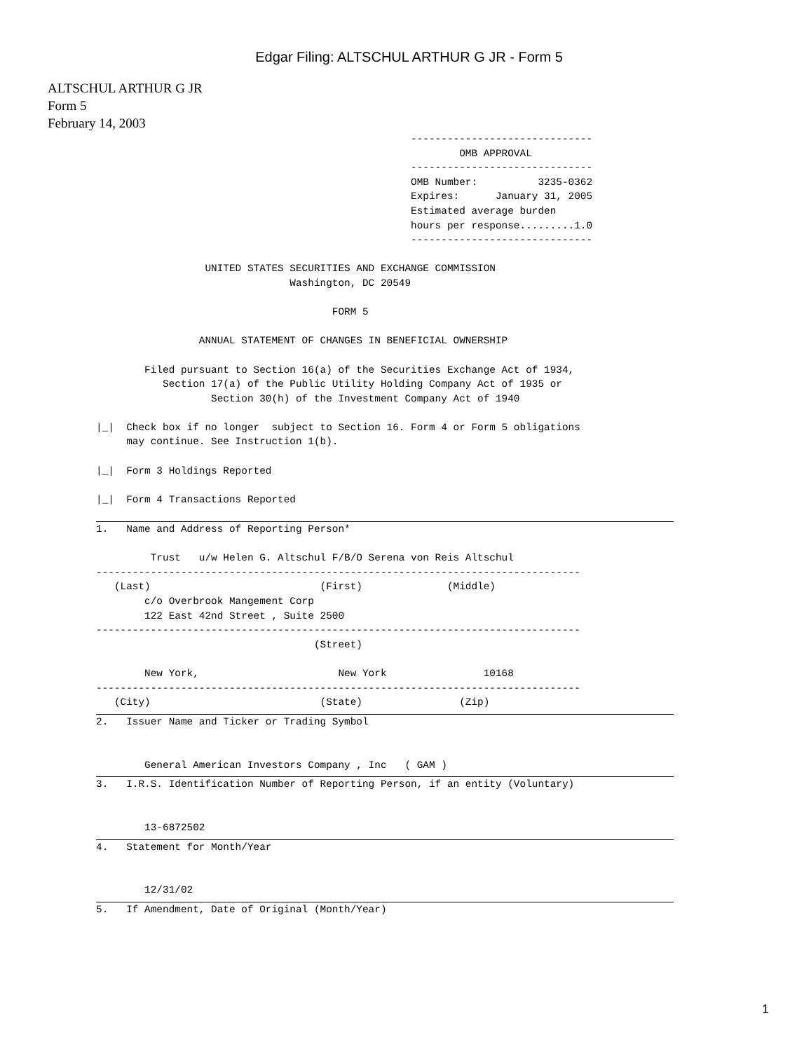Edgar Filing: ALTSCHUL ARTHUR G JR - Form 5
ALTSCHUL ARTHUR G JR
Form 5
February 14, 2003
                                                    ------------------------------
                                                            OMB APPROVAL
                                                    ------------------------------
                                                    OMB Number:          3235-0362
                                                    Expires:      January 31, 2005
                                                    Estimated average burden
                                                    hours per response.........1.0
                                                    ------------------------------

                  UNITED STATES SECURITIES AND EXCHANGE COMMISSION
                                Washington, DC 20549

                                       FORM 5

                 ANNUAL STATEMENT OF CHANGES IN BENEFICIAL OWNERSHIP

        Filed pursuant to Section 16(a) of the Securities Exchange Act of 1934,
           Section 17(a) of the Public Utility Holding Company Act of 1935 or
                   Section 30(h) of the Investment Company Act of 1940

|_|  Check box if no longer  subject to Section 16. Form 4 or Form 5 obligations
     may continue. See Instruction 1(b).

|_|  Form 3 Holdings Reported

|_|  Form 4 Transactions Reported
1.   Name and Address of Reporting Person*

         Trust   u/w Helen G. Altschul F/B/O Serena von Reis Altschul
--------------------------------------------------------------------------------
   (Last)                            (First)              (Middle)
        c/o Overbrook Mangement Corp
        122 East 42nd Street , Suite 2500
--------------------------------------------------------------------------------
                                    (Street)

        New York,                       New York                10168
--------------------------------------------------------------------------------
   (City)                            (State)                (Zip)
2.   Issuer Name and Ticker or Trading Symbol


        General American Investors Company , Inc   ( GAM )
3.   I.R.S. Identification Number of Reporting Person, if an entity (Voluntary)


        13-6872502
4.   Statement for Month/Year


        12/31/02
5.   If Amendment, Date of Original (Month/Year)
1